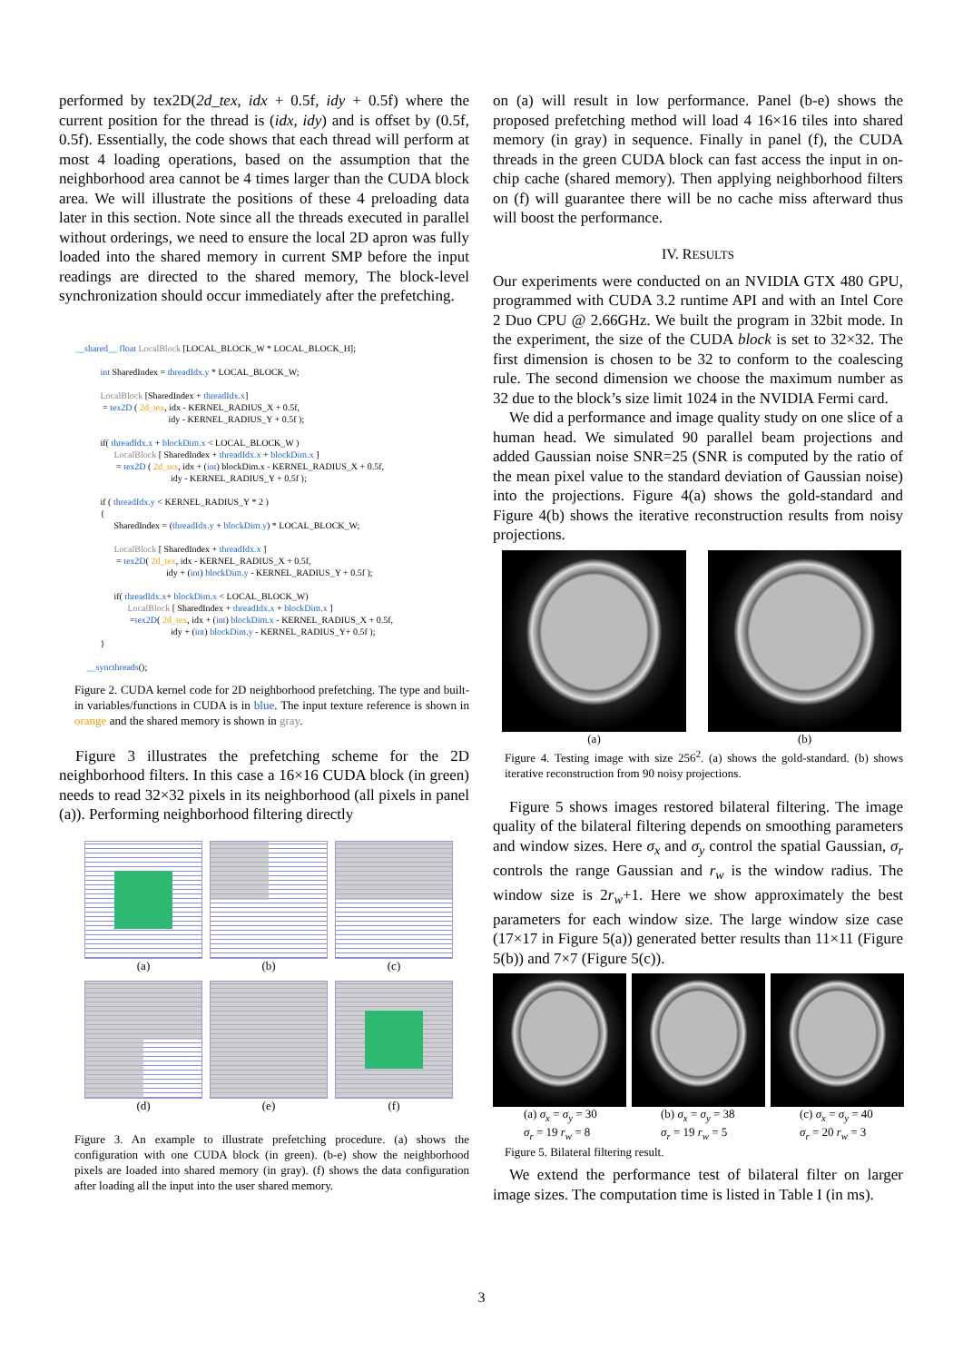performed by tex2D(2d_tex, idx + 0.5f, idy + 0.5f) where the current position for the thread is (idx, idy) and is offset by (0.5f, 0.5f). Essentially, the code shows that each thread will perform at most 4 loading operations, based on the assumption that the neighborhood area cannot be 4 times larger than the CUDA block area. We will illustrate the positions of these 4 preloading data later in this section. Note since all the threads executed in parallel without orderings, we need to ensure the local 2D apron was fully loaded into the shared memory in current SMP before the input readings are directed to the shared memory, The block-level synchronization should occur immediately after the prefetching.
__shared__ float LocalBlock [LOCAL_BLOCK_W * LOCAL_BLOCK_H]; int SharedIndex = threadIdx.y * LOCAL_BLOCK_W; LocalBlock [SharedIndex + threadIdx.x] = tex2D ( 2d_tex, idx - KERNEL_RADIUS_X + 0.5f, idy - KERNEL_RADIUS_Y + 0.5f ); if( threadIdx.x + blockDim.x < LOCAL_BLOCK_W ) LocalBlock [ SharedIndex + threadIdx.x + blockDim.x ] = tex2D ( 2d_tex, idx + (int) blockDim.x - KERNEL_RADIUS_X + 0.5f, idy - KERNEL_RADIUS_Y + 0.5f ); if ( threadIdx.y < KERNEL_RADIUS_Y * 2 ) { SharedIndex = (threadIdx.y + blockDim.y) * LOCAL_BLOCK_W; LocalBlock [ SharedIndex + threadIdx.x ] = tex2D( 2d_tex, idx - KERNEL_RADIUS_X + 0.5f, idy + (int) blockDim.y - KERNEL_RADIUS_Y + 0.5f ); if( threadIdx.x+ blockDim.x < LOCAL_BLOCK_W) LocalBlock [ SharedIndex + threadIdx.x + blockDim.x ] =tex2D( 2d_tex, idx + (int) blockDim.x - KERNEL_RADIUS_X + 0.5f, idy + (int) blockDim.y - KERNEL_RADIUS_Y+ 0.5f ); } __syncthreads();
Figure 2. CUDA kernel code for 2D neighborhood prefetching. The type and built-in variables/functions in CUDA is in blue. The input texture reference is shown in orange and the shared memory is shown in gray.
Figure 3 illustrates the prefetching scheme for the 2D neighborhood filters. In this case a 16×16 CUDA block (in green) needs to read 32×32 pixels in its neighborhood (all pixels in panel (a)). Performing neighborhood filtering directly
(a)
(b)
(c)
(d)
(e)
(f)
Figure 3. An example to illustrate prefetching procedure. (a) shows the configuration with one CUDA block (in green). (b-e) show the neighborhood pixels are loaded into shared memory (in gray). (f) shows the data configuration after loading all the input into the user shared memory.
on (a) will result in low performance. Panel (b-e) shows the proposed prefetching method will load 4 16×16 tiles into shared memory (in gray) in sequence. Finally in panel (f), the CUDA threads in the green CUDA block can fast access the input in on-chip cache (shared memory). Then applying neighborhood filters on (f) will guarantee there will be no cache miss afterward thus will boost the performance.
IV. RESULTS
Our experiments were conducted on an NVIDIA GTX 480 GPU, programmed with CUDA 3.2 runtime API and with an Intel Core 2 Duo CPU @ 2.66GHz. We built the program in 32bit mode. In the experiment, the size of the CUDA block is set to 32×32. The first dimension is chosen to be 32 to conform to the coalescing rule. The second dimension we choose the maximum number as 32 due to the block’s size limit 1024 in the NVIDIA Fermi card.
We did a performance and image quality study on one slice of a human head. We simulated 90 parallel beam projections and added Gaussian noise SNR=25 (SNR is computed by the ratio of the mean pixel value to the standard deviation of Gaussian noise) into the projections. Figure 4(a) shows the gold-standard and Figure 4(b) shows the iterative reconstruction results from noisy projections.
(a) (b)
Figure 4. Testing image with size 256<sup>2</sup>. (a) shows the gold-standard. (b) shows iterative reconstruction from 90 noisy projections.
Figure 5 shows images restored bilateral filtering. The image quality of the bilateral filtering depends on smoothing parameters and window sizes. Here σ<sub>x</sub> and σ<sub>y</sub> control the spatial Gaussian, σ<sub>r</sub> controls the range Gaussian and r<sub>w</sub> is the window radius. The window size is 2r<sub>w</sub>+1. Here we show approximately the best parameters for each window size. The large window size case (17×17 in Figure 5(a)) generated better results than 11×11 (Figure 5(b)) and 7×7 (Figure 5(c)).
(a) σ<sub>x</sub> = σ<sub>y</sub> = 30
σ<sub>r</sub> = 19 r<sub>w</sub> = 8
(b) σ<sub>x</sub> = σ<sub>y</sub> = 38
σ<sub>r</sub> = 19 r<sub>w</sub> = 5
(c) σ<sub>x</sub> = σ<sub>y</sub> = 40
σ<sub>r</sub> = 20 r<sub>w</sub> = 3
Figure 5. Bilateral filtering result.
We extend the performance test of bilateral filter on larger image sizes. The computation time is listed in Table I (in ms).
3